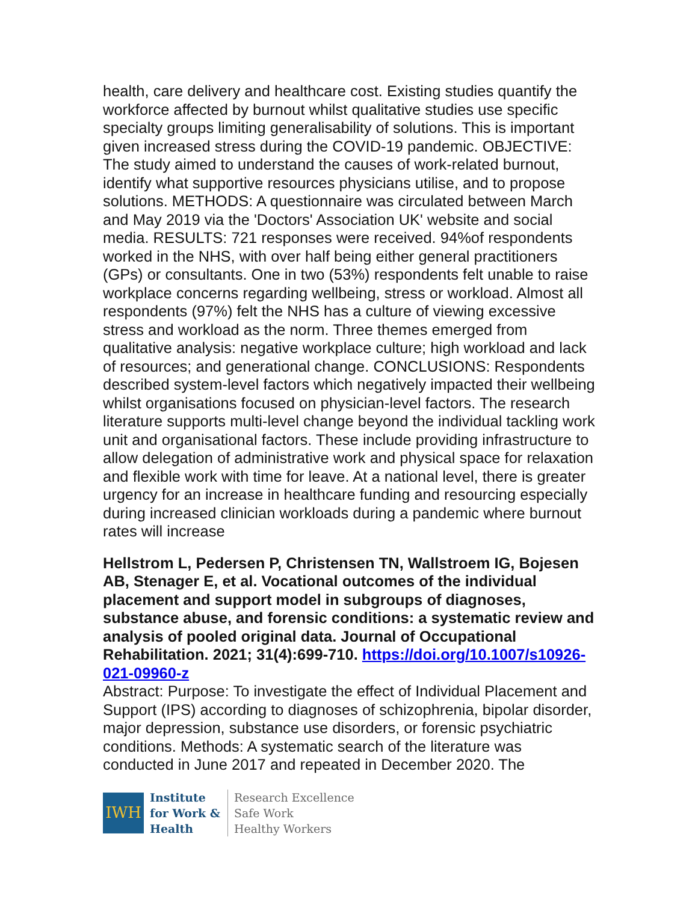health, care delivery and healthcare cost. Existing studies quantify the workforce affected by burnout whilst qualitative studies use specific specialty groups limiting generalisability of solutions. This is important given increased stress during the COVID-19 pandemic. OBJECTIVE: The study aimed to understand the causes of work-related burnout, identify what supportive resources physicians utilise, and to propose solutions. METHODS: A questionnaire was circulated between March and May 2019 via the 'Doctors' Association UK' website and social media. RESULTS: 721 responses were received. 94%of respondents worked in the NHS, with over half being either general practitioners (GPs) or consultants. One in two (53%) respondents felt unable to raise workplace concerns regarding wellbeing, stress or workload. Almost all respondents (97%) felt the NHS has a culture of viewing excessive stress and workload as the norm. Three themes emerged from qualitative analysis: negative workplace culture; high workload and lack of resources; and generational change. CONCLUSIONS: Respondents described system-level factors which negatively impacted their wellbeing whilst organisations focused on physician-level factors. The research literature supports multi-level change beyond the individual tackling work unit and organisational factors. These include providing infrastructure to allow delegation of administrative work and physical space for relaxation and flexible work with time for leave. At a national level, there is greater urgency for an increase in healthcare funding and resourcing especially during increased clinician workloads during a pandemic where burnout rates will increase
Hellstrom L, Pedersen P, Christensen TN, Wallstroem IG, Bojesen AB, Stenager E, et al. Vocational outcomes of the individual placement and support model in subgroups of diagnoses, substance abuse, and forensic conditions: a systematic review and analysis of pooled original data. Journal of Occupational Rehabilitation. 2021; 31(4):699-710. https://doi.org/10.1007/s10926-021-09960-z
Abstract: Purpose: To investigate the effect of Individual Placement and Support (IPS) according to diagnoses of schizophrenia, bipolar disorder, major depression, substance use disorders, or forensic psychiatric conditions. Methods: A systematic search of the literature was conducted in June 2017 and repeated in December 2020. The
IWH
Institute
for Work &
Health
Research Excellence
Safe Work
Healthy Workers